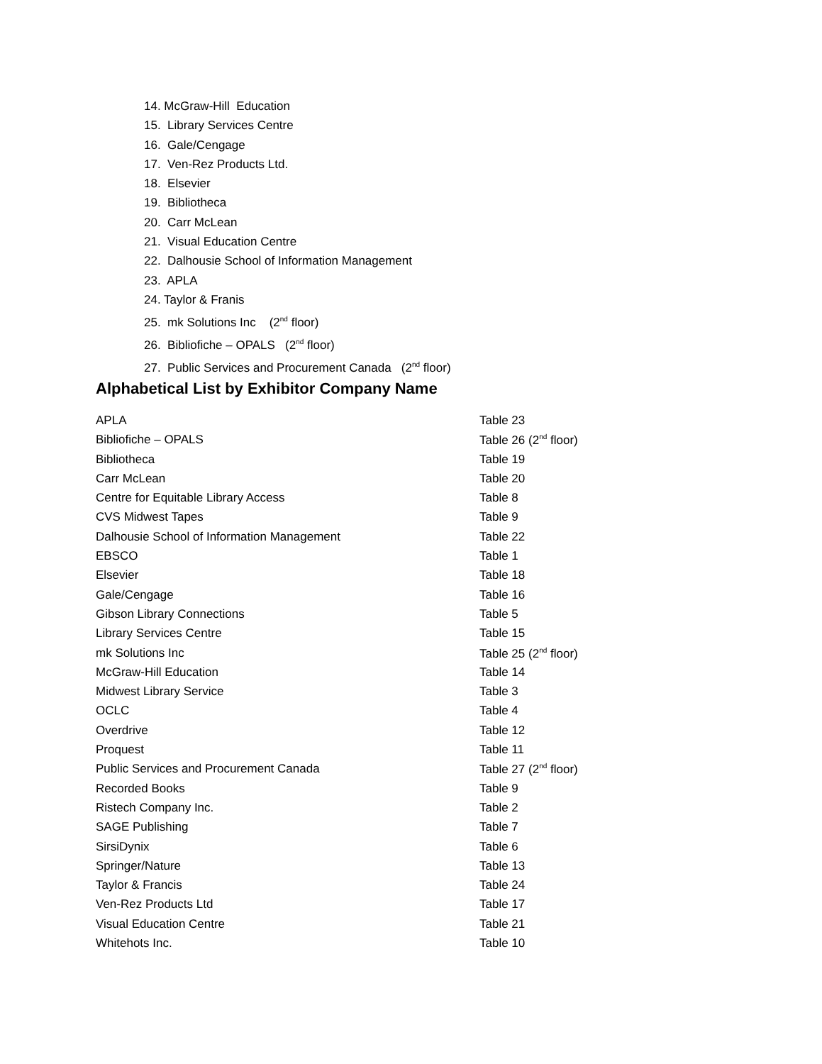14. McGraw-Hill Education
15. Library Services Centre
16. Gale/Cengage
17. Ven-Rez Products Ltd.
18. Elsevier
19. Bibliotheca
20. Carr McLean
21. Visual Education Centre
22. Dalhousie School of Information Management
23. APLA
24. Taylor & Franis
25. mk Solutions Inc (2<sup>nd</sup> floor)
26. Bibliofiche – OPALS (2<sup>nd</sup> floor)
27. Public Services and Procurement Canada (2<sup>nd</sup> floor)
Alphabetical List by Exhibitor Company Name
| APLA | Table 23 |
| Bibliofiche – OPALS | Table 26 (2<sup>nd</sup> floor) |
| Bibliotheca | Table 19 |
| Carr McLean | Table 20 |
| Centre for Equitable Library Access | Table 8 |
| CVS Midwest Tapes | Table 9 |
| Dalhousie School of Information Management | Table 22 |
| EBSCO | Table 1 |
| Elsevier | Table 18 |
| Gale/Cengage | Table 16 |
| Gibson Library Connections | Table 5 |
| Library Services Centre | Table 15 |
| mk Solutions Inc | Table 25 (2<sup>nd</sup> floor) |
| McGraw-Hill Education | Table 14 |
| Midwest Library Service | Table 3 |
| OCLC | Table 4 |
| Overdrive | Table 12 |
| Proquest | Table 11 |
| Public Services and Procurement Canada | Table 27 (2<sup>nd</sup> floor) |
| Recorded Books | Table 9 |
| Ristech Company Inc. | Table 2 |
| SAGE Publishing | Table 7 |
| SirsiDynix | Table 6 |
| Springer/Nature | Table 13 |
| Taylor & Francis | Table 24 |
| Ven-Rez Products Ltd | Table 17 |
| Visual Education Centre | Table 21 |
| Whitehots Inc. | Table 10 |